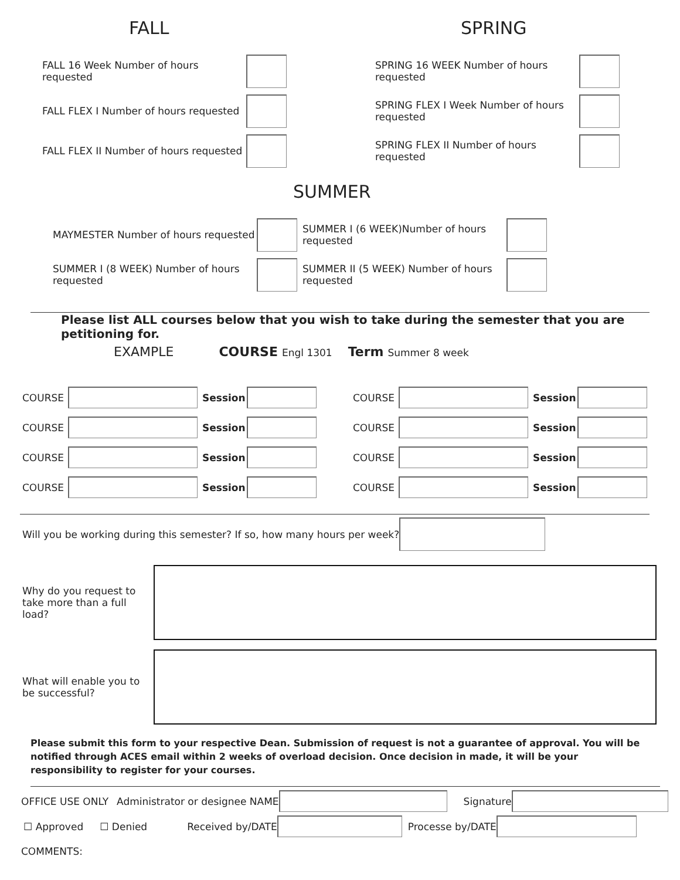FALL
FALL 16 Week Number of hours requested
FALL FLEX I Number of hours requested
FALL FLEX II Number of hours requested
SPRING
SPRING 16 WEEK Number of hours requested
SPRING FLEX I Week Number of hours requested
SPRING FLEX II Number of hours requested
SUMMER
MAYMESTER Number of hours requested
SUMMER I (8 WEEK) Number of hours requested
SUMMER I (6 WEEK)Number of hours requested
SUMMER II (5 WEEK) Number of hours requested
Please list ALL courses below that you wish to take during the semester that you are petitioning for.
EXAMPLE COURSE Engl 1301 Term Summer 8 week
COURSE Session COURSE Session
COURSE Session COURSE Session
COURSE Session COURSE Session
COURSE Session COURSE Session
Will you be working during this semester? If so, how many hours per week?
Why do you request to take more than a full load?
What will enable you to be successful?
Please submit this form to your respective Dean. Submission of request is not a guarantee of approval. You will be notified through ACES email within 2 weeks of overload decision. Once decision in made, it will be your responsibility to register for your courses.
OFFICE USE ONLY Administrator or designee NAME Signature
☐ Approved ☐ Denied Received by/DATE Processe by/DATE
COMMENTS: